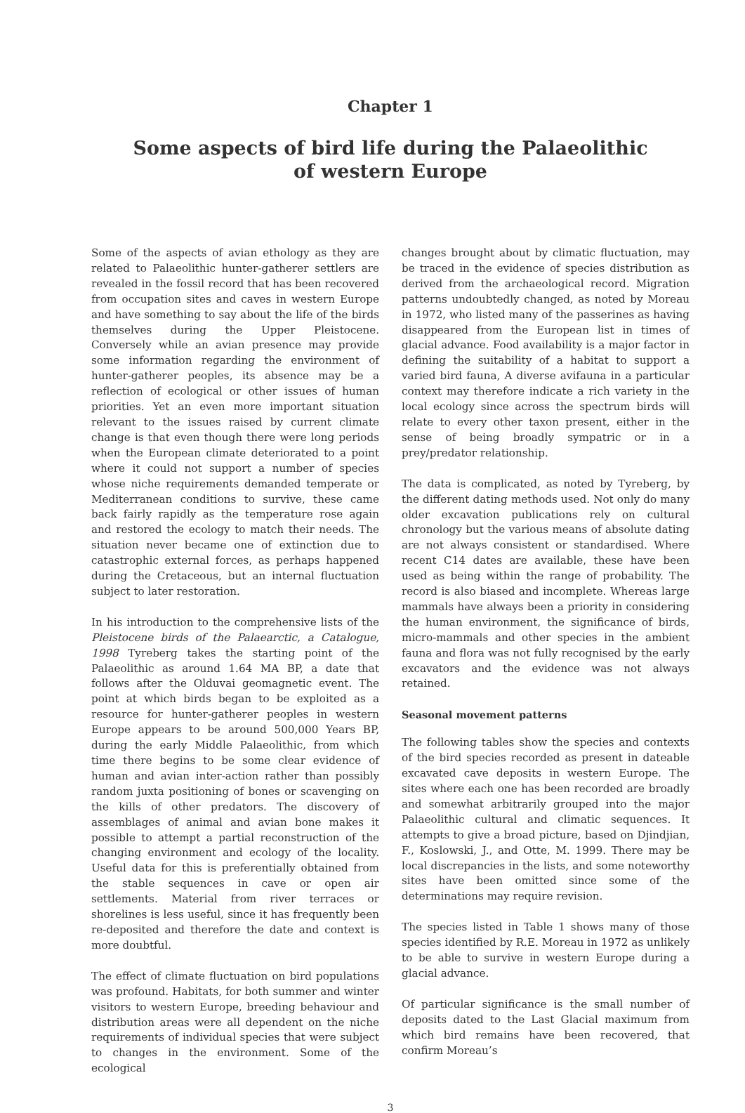Chapter 1
Some aspects of bird life during the Palaeolithic
of western Europe
Some of the aspects of avian ethology as they are related to Palaeolithic hunter-gatherer settlers are revealed in the fossil record that has been recovered from occupation sites and caves in western Europe and have something to say about the life of the birds themselves during the Upper Pleistocene. Conversely while an avian presence may provide some information regarding the environment of hunter-gatherer peoples, its absence may be a reflection of ecological or other issues of human priorities. Yet an even more important situation relevant to the issues raised by current climate change is that even though there were long periods when the European climate deteriorated to a point where it could not support a number of species whose niche requirements demanded temperate or Mediterranean conditions to survive, these came back fairly rapidly as the temperature rose again and restored the ecology to match their needs. The situation never became one of extinction due to catastrophic external forces, as perhaps happened during the Cretaceous, but an internal fluctuation subject to later restoration.
In his introduction to the comprehensive lists of the Pleistocene birds of the Palaearctic, a Catalogue, 1998 Tyreberg takes the starting point of the Palaeolithic as around 1.64 MA BP, a date that follows after the Olduvai geomagnetic event. The point at which birds began to be exploited as a resource for hunter-gatherer peoples in western Europe appears to be around 500,000 Years BP, during the early Middle Palaeolithic, from which time there begins to be some clear evidence of human and avian inter-action rather than possibly random juxta positioning of bones or scavenging on the kills of other predators. The discovery of assemblages of animal and avian bone makes it possible to attempt a partial reconstruction of the changing environment and ecology of the locality. Useful data for this is preferentially obtained from the stable sequences in cave or open air settlements. Material from river terraces or shorelines is less useful, since it has frequently been re-deposited and therefore the date and context is more doubtful.
The effect of climate fluctuation on bird populations was profound. Habitats, for both summer and winter visitors to western Europe, breeding behaviour and distribution areas were all dependent on the niche requirements of individual species that were subject to changes in the environment. Some of the ecological
changes brought about by climatic fluctuation, may be traced in the evidence of species distribution as derived from the archaeological record. Migration patterns undoubtedly changed, as noted by Moreau in 1972, who listed many of the passerines as having disappeared from the European list in times of glacial advance. Food availability is a major factor in defining the suitability of a habitat to support a varied bird fauna, A diverse avifauna in a particular context may therefore indicate a rich variety in the local ecology since across the spectrum birds will relate to every other taxon present, either in the sense of being broadly sympatric or in a prey/predator relationship.
The data is complicated, as noted by Tyreberg, by the different dating methods used. Not only do many older excavation publications rely on cultural chronology but the various means of absolute dating are not always consistent or standardised. Where recent C14 dates are available, these have been used as being within the range of probability. The record is also biased and incomplete. Whereas large mammals have always been a priority in considering the human environment, the significance of birds, micro-mammals and other species in the ambient fauna and flora was not fully recognised by the early excavators and the evidence was not always retained.
Seasonal movement patterns
The following tables show the species and contexts of the bird species recorded as present in dateable excavated cave deposits in western Europe. The sites where each one has been recorded are broadly and somewhat arbitrarily grouped into the major Palaeolithic cultural and climatic sequences. It attempts to give a broad picture, based on Djindjian, F., Koslowski, J., and Otte, M. 1999. There may be local discrepancies in the lists, and some noteworthy sites have been omitted since some of the determinations may require revision.
The species listed in Table 1 shows many of those species identified by R.E. Moreau in 1972 as unlikely to be able to survive in western Europe during a glacial advance.
Of particular significance is the small number of deposits dated to the Last Glacial maximum from which bird remains have been recovered, that confirm Moreau’s
3